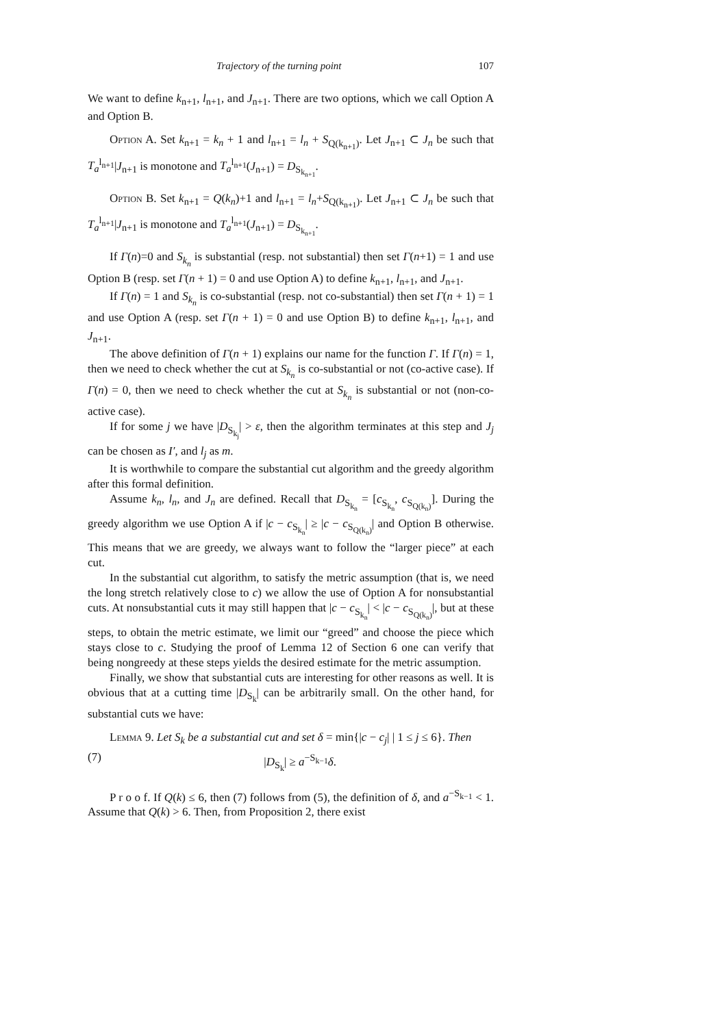Trajectory of the turning point 107
We want to define k<sub>n+1</sub>, l<sub>n+1</sub>, and J<sub>n+1</sub>. There are two options, which we call Option A and Option B.
Option A. Set k<sub>n+1</sub> = k<sub>n</sub> + 1 and l<sub>n+1</sub> = l<sub>n</sub> + S<sub>Q(k<sub>n+1</sub>)</sub>. Let J<sub>n+1</sub> ⊂ J<sub>n</sub> be such that T<sub>a</sub><sup>l<sub>n+1</sub></sup>|J<sub>n+1</sub> is monotone and T<sub>a</sub><sup>l<sub>n+1</sub></sup>(J<sub>n+1</sub>) = D<sub>S<sub>k<sub>n+1</sub></sub></sub>.
Option B. Set k<sub>n+1</sub> = Q(k<sub>n</sub>)+1 and l<sub>n+1</sub> = l<sub>n</sub>+S<sub>Q(k<sub>n+1</sub>)</sub>. Let J<sub>n+1</sub> ⊂ J<sub>n</sub> be such that T<sub>a</sub><sup>l<sub>n+1</sub></sup>|J<sub>n+1</sub> is monotone and T<sub>a</sub><sup>l<sub>n+1</sub></sup>(J<sub>n+1</sub>) = D<sub>S<sub>k<sub>n+1</sub></sub></sub>.
If Γ(n)=0 and S<sub>k<sub>n</sub></sub> is substantial (resp. not substantial) then set Γ(n+1) = 1 and use Option B (resp. set Γ(n + 1) = 0 and use Option A) to define k<sub>n+1</sub>, l<sub>n+1</sub>, and J<sub>n+1</sub>.
If Γ(n) = 1 and S<sub>k<sub>n</sub></sub> is co-substantial (resp. not co-substantial) then set Γ(n + 1) = 1 and use Option A (resp. set Γ(n + 1) = 0 and use Option B) to define k<sub>n+1</sub>, l<sub>n+1</sub>, and J<sub>n+1</sub>.
The above definition of Γ(n + 1) explains our name for the function Γ. If Γ(n) = 1, then we need to check whether the cut at S<sub>k<sub>n</sub></sub> is co-substantial or not (co-active case). If Γ(n) = 0, then we need to check whether the cut at S<sub>k<sub>n</sub></sub> is substantial or not (non-co-active case).
If for some j we have |D<sub>S<sub>k<sub>j</sub></sub></sub>| > ε, then the algorithm terminates at this step and J<sub>j</sub> can be chosen as I′, and l<sub>j</sub> as m.
It is worthwhile to compare the substantial cut algorithm and the greedy algorithm after this formal definition.
Assume k<sub>n</sub>, l<sub>n</sub>, and J<sub>n</sub> are defined. Recall that D<sub>S<sub>k<sub>n</sub></sub></sub> = [c<sub>S<sub>k<sub>n</sub></sub></sub>, c<sub>S<sub>Q(k<sub>n</sub>)</sub></sub>]. During the greedy algorithm we use Option A if |c − c<sub>S<sub>k<sub>n</sub></sub></sub>| ≥ |c − c<sub>S<sub>Q(k<sub>n</sub>)</sub></sub>| and Option B otherwise. This means that we are greedy, we always want to follow the “larger piece” at each cut.
In the substantial cut algorithm, to satisfy the metric assumption (that is, we need the long stretch relatively close to c) we allow the use of Option A for nonsubstantial cuts. At nonsubstantial cuts it may still happen that |c − c<sub>S<sub>k<sub>n</sub></sub></sub>| < |c − c<sub>S<sub>Q(k<sub>n</sub>)</sub></sub>|, but at these steps, to obtain the metric estimate, we limit our “greed” and choose the piece which stays close to c. Studying the proof of Lemma 12 of Section 6 one can verify that being nongreedy at these steps yields the desired estimate for the metric assumption.
Finally, we show that substantial cuts are interesting for other reasons as well. It is obvious that at a cutting time |D<sub>S<sub>k</sub></sub>| can be arbitrarily small. On the other hand, for substantial cuts we have:
Lemma 9. Let S<sub>k</sub> be a substantial cut and set δ = min{|c − c<sub>j</sub>| | 1 ≤ j ≤ 6}. Then
(7) |D<sub>S<sub>k</sub></sub>| ≥ a<sup>−S<sub>k−1</sub></sup>δ.
P r o o f. If Q(k) ≤ 6, then (7) follows from (5), the definition of δ, and a<sup>−S<sub>k−1</sub></sup> < 1. Assume that Q(k) > 6. Then, from Proposition 2, there exist